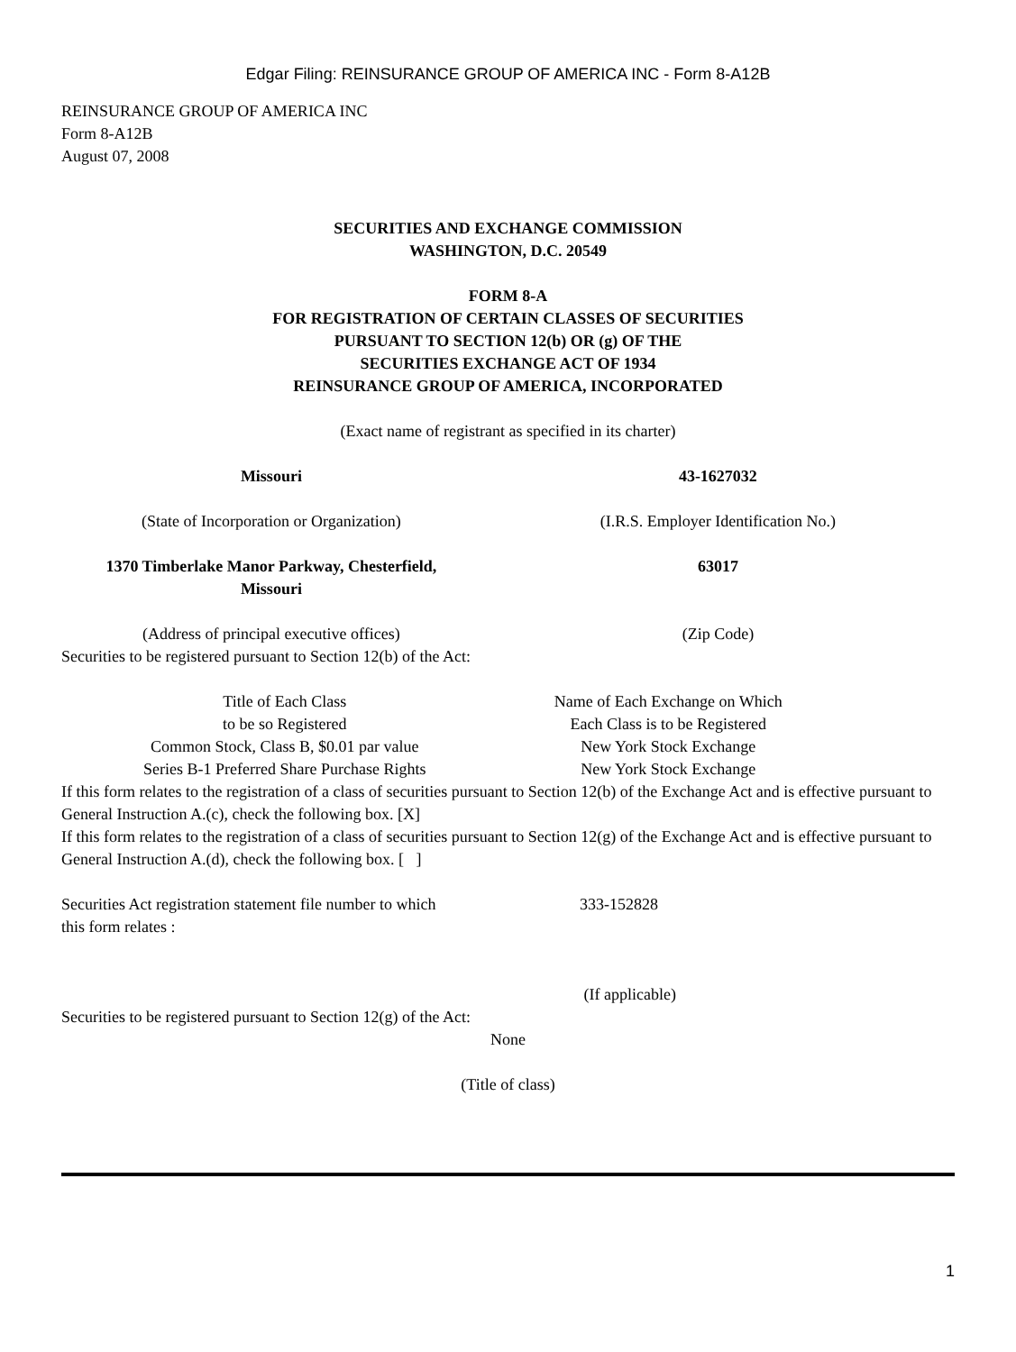Edgar Filing: REINSURANCE GROUP OF AMERICA INC - Form 8-A12B
REINSURANCE GROUP OF AMERICA INC
Form 8-A12B
August 07, 2008
SECURITIES AND EXCHANGE COMMISSION
WASHINGTON, D.C. 20549
FORM 8-A
FOR REGISTRATION OF CERTAIN CLASSES OF SECURITIES
PURSUANT TO SECTION 12(b) OR (g) OF THE
SECURITIES EXCHANGE ACT OF 1934
REINSURANCE GROUP OF AMERICA, INCORPORATED
(Exact name of registrant as specified in its charter)
| Missouri | 43-1627032 |
| (State of Incorporation or Organization) | (I.R.S. Employer Identification No.) |
| 1370 Timberlake Manor Parkway, Chesterfield, Missouri | 63017 |
| (Address of principal executive offices) | (Zip Code) |
Securities to be registered pursuant to Section 12(b) of the Act:
| Title of Each Class to be so Registered | Name of Each Exchange on Which Each Class is to be Registered |
| Common Stock, Class B, $0.01 par value | New York Stock Exchange |
| Series B-1 Preferred Share Purchase Rights | New York Stock Exchange |
If this form relates to the registration of a class of securities pursuant to Section 12(b) of the Exchange Act and is effective pursuant to General Instruction A.(c), check the following box. [X]
If this form relates to the registration of a class of securities pursuant to Section 12(g) of the Exchange Act and is effective pursuant to General Instruction A.(d), check the following box. [ ]
| Securities Act registration statement file number to which this form relates : | 333-152828 |
| | (If applicable) |
Securities to be registered pursuant to Section 12(g) of the Act:
None
(Title of class)
1